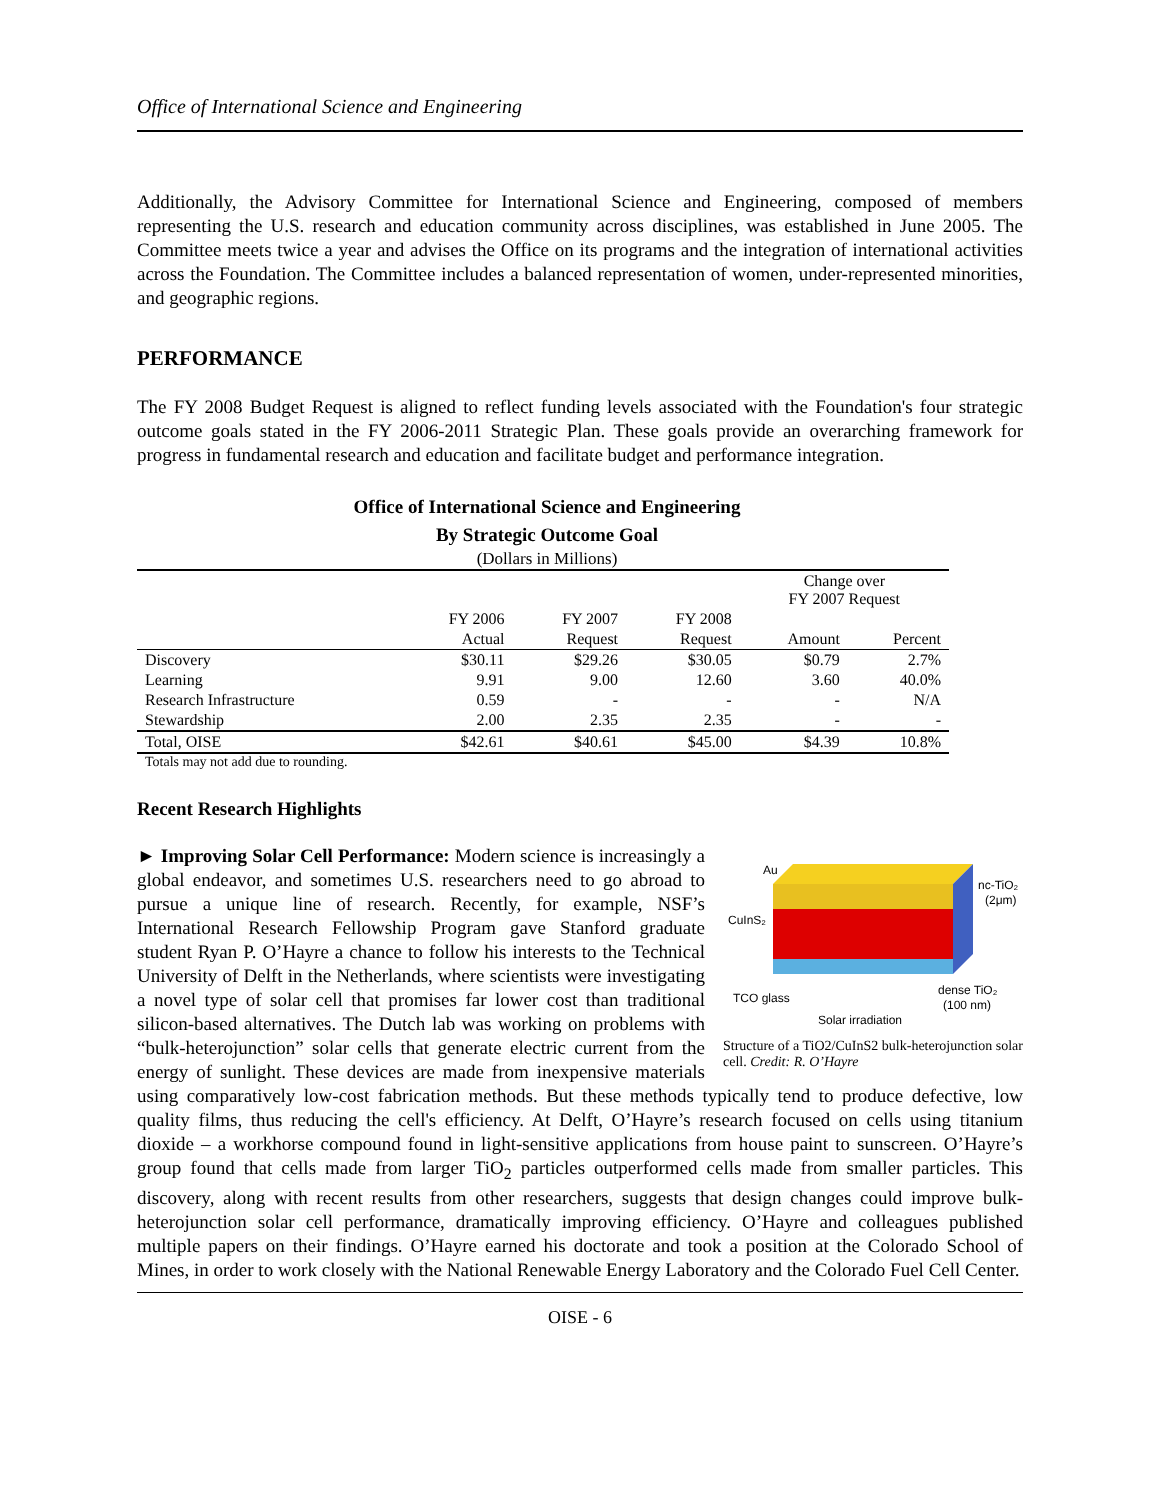Office of International Science and Engineering
Additionally, the Advisory Committee for International Science and Engineering, composed of members representing the U.S. research and education community across disciplines, was established in June 2005. The Committee meets twice a year and advises the Office on its programs and the integration of international activities across the Foundation. The Committee includes a balanced representation of women, under-represented minorities, and geographic regions.
PERFORMANCE
The FY 2008 Budget Request is aligned to reflect funding levels associated with the Foundation's four strategic outcome goals stated in the FY 2006-2011 Strategic Plan. These goals provide an overarching framework for progress in fundamental research and education and facilitate budget and performance integration.
Office of International Science and Engineering
By Strategic Outcome Goal
(Dollars in Millions)
| | | | | Change over FY 2007 Request | |
| --- | --- | --- | --- | --- | --- |
| | FY 2006 | FY 2007 | FY 2008 | | |
| | Actual | Request | Request | Amount | Percent |
| Discovery | $30.11 | $29.26 | $30.05 | $0.79 | 2.7% |
| Learning | 9.91 | 9.00 | 12.60 | 3.60 | 40.0% |
| Research Infrastructure | 0.59 | - | - | - | N/A |
| Stewardship | 2.00 | 2.35 | 2.35 | - | - |
| Total, OISE | $42.61 | $40.61 | $45.00 | $4.39 | 10.8% |
Totals may not add due to rounding.
Recent Research Highlights
Au
CuInS₂
nc-TiO₂
(2μm)
TCO glass
dense TiO₂
(100 nm)
Solar irradiation
Structure of a TiO2/CuInS2 bulk-heterojunction solar cell. Credit: R. O’Hayre
► Improving Solar Cell Performance: Modern science is increasingly a global endeavor, and sometimes U.S. researchers need to go abroad to pursue a unique line of research. Recently, for example, NSF’s International Research Fellowship Program gave Stanford graduate student Ryan P. O’Hayre a chance to follow his interests to the Technical University of Delft in the Netherlands, where scientists were investigating a novel type of solar cell that promises far lower cost than traditional silicon-based alternatives. The Dutch lab was working on problems with “bulk-heterojunction” solar cells that generate electric current from the energy of sunlight. These devices are made from inexpensive materials using comparatively low-cost fabrication methods. But these methods typically tend to produce defective, low quality films, thus reducing the cell's efficiency. At Delft, O’Hayre’s research focused on cells using titanium dioxide – a workhorse compound found in light-sensitive applications from house paint to sunscreen. O’Hayre’s group found that cells made from larger TiO<sub>2</sub> particles outperformed cells made from smaller particles. This discovery, along with recent results from other researchers, suggests that design changes could improve bulk-heterojunction solar cell performance, dramatically improving efficiency. O’Hayre and colleagues published multiple papers on their findings. O’Hayre earned his doctorate and took a position at the Colorado School of Mines, in order to work closely with the National Renewable Energy Laboratory and the Colorado Fuel Cell Center.
OISE - 6